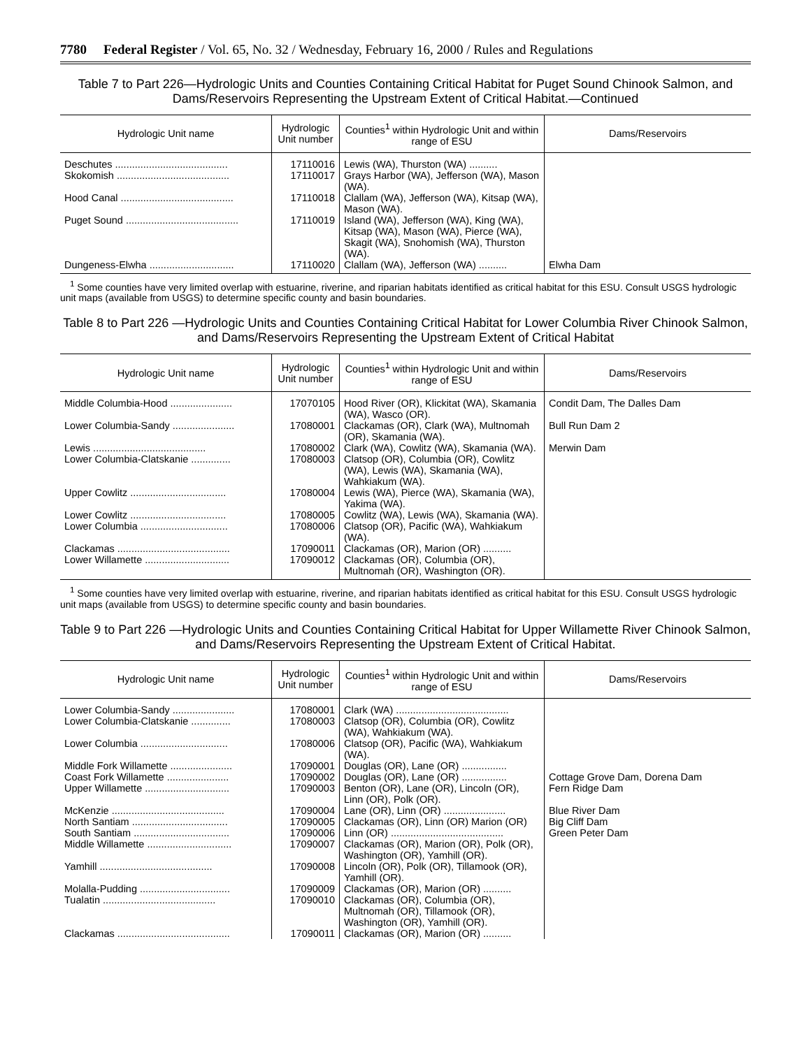7780 Federal Register / Vol. 65, No. 32 / Wednesday, February 16, 2000 / Rules and Regulations
Table 7 to Part 226—Hydrologic Units and Counties Containing Critical Habitat for Puget Sound Chinook Salmon, and Dams/Reservoirs Representing the Upstream Extent of Critical Habitat.—Continued
| Hydrologic Unit name | Hydrologic Unit number | Counties<sup>1</sup> within Hydrologic Unit and within range of ESU | Dams/Reservoirs |
| --- | --- | --- | --- |
| Deschutes ........................................ | 17110016 | Lewis (WA), Thurston (WA) .......... | |
| Skokomish ........................................ | 17110017 | Grays Harbor (WA), Jefferson (WA), Mason (WA). | |
| Hood Canal ........................................ | 17110018 | Clallam (WA), Jefferson (WA), Kitsap (WA), Mason (WA). | |
| Puget Sound ........................................ | 17110019 | Island (WA), Jefferson (WA), King (WA), Kitsap (WA), Mason (WA), Pierce (WA), Skagit (WA), Snohomish (WA), Thurston (WA). | |
| Dungeness-Elwha .............................. | 17110020 | Clallam (WA), Jefferson (WA) .......... | Elwha Dam |
<sup>1</sup> Some counties have very limited overlap with estuarine, riverine, and riparian habitats identified as critical habitat for this ESU. Consult USGS hydrologic unit maps (available from USGS) to determine specific county and basin boundaries.
Table 8 to Part 226 —Hydrologic Units and Counties Containing Critical Habitat for Lower Columbia River Chinook Salmon, and Dams/Reservoirs Representing the Upstream Extent of Critical Habitat
| Hydrologic Unit name | Hydrologic Unit number | Counties<sup>1</sup> within Hydrologic Unit and within range of ESU | Dams/Reservoirs |
| --- | --- | --- | --- |
| Middle Columbia-Hood ...................... | 17070105 | Hood River (OR), Klickitat (WA), Skamania (WA), Wasco (OR). | Condit Dam, The Dalles Dam |
| Lower Columbia-Sandy ...................... | 17080001 | Clackamas (OR), Clark (WA), Multnomah (OR), Skamania (WA). | Bull Run Dam 2 |
| Lewis ........................................ | 17080002 | Clark (WA), Cowlitz (WA), Skamania (WA). | Merwin Dam |
| Lower Columbia-Clatskanie .............. | 17080003 | Clatsop (OR), Columbia (OR), Cowlitz (WA), Lewis (WA), Skamania (WA), Wahkiakum (WA). | |
| Upper Cowlitz .................................. | 17080004 | Lewis (WA), Pierce (WA), Skamania (WA), Yakima (WA). | |
| Lower Cowlitz .................................. | 17080005 | Cowlitz (WA), Lewis (WA), Skamania (WA). | |
| Lower Columbia ............................... | 17080006 | Clatsop (OR), Pacific (WA), Wahkiakum (WA). | |
| Clackamas ........................................ | 17090011 | Clackamas (OR), Marion (OR) .......... | |
| Lower Willamette .............................. | 17090012 | Clackamas (OR), Columbia (OR), Multnomah (OR), Washington (OR). | |
<sup>1</sup> Some counties have very limited overlap with estuarine, riverine, and riparian habitats identified as critical habitat for this ESU. Consult USGS hydrologic unit maps (available from USGS) to determine specific county and basin boundaries.
Table 9 to Part 226 —Hydrologic Units and Counties Containing Critical Habitat for Upper Willamette River Chinook Salmon, and Dams/Reservoirs Representing the Upstream Extent of Critical Habitat.
| Hydrologic Unit name | Hydrologic Unit number | Counties<sup>1</sup> within Hydrologic Unit and within range of ESU | Dams/Reservoirs |
| --- | --- | --- | --- |
| Lower Columbia-Sandy ...................... | 17080001 | Clark (WA) ........................................ | |
| Lower Columbia-Clatskanie .............. | 17080003 | Clatsop (OR), Columbia (OR), Cowlitz (WA), Wahkiakum (WA). | |
| Lower Columbia ............................... | 17080006 | Clatsop (OR), Pacific (WA), Wahkiakum (WA). | |
| Middle Fork Willamette ...................... | 17090001 | Douglas (OR), Lane (OR) ................ | |
| Coast Fork Willamette ...................... | 17090002 | Douglas (OR), Lane (OR) ................ | Cottage Grove Dam, Dorena Dam |
| Upper Willamette .............................. | 17090003 | Benton (OR), Lane (OR), Lincoln (OR), Linn (OR), Polk (OR). | Fern Ridge Dam |
| McKenzie ........................................ | 17090004 | Lane (OR), Linn (OR) ...................... | Blue River Dam |
| North Santiam .................................. | 17090005 | Clackamas (OR), Linn (OR) Marion (OR) | Big Cliff Dam |
| South Santiam .................................. | 17090006 | Linn (OR) ........................................ | Green Peter Dam |
| Middle Willamette .............................. | 17090007 | Clackamas (OR), Marion (OR), Polk (OR), Washington (OR), Yamhill (OR). | |
| Yamhill ........................................ | 17090008 | Lincoln (OR), Polk (OR), Tillamook (OR), Yamhill (OR). | |
| Molalla-Pudding ................................ | 17090009 | Clackamas (OR), Marion (OR) .......... | |
| Tualatin ........................................ | 17090010 | Clackamas (OR), Columbia (OR), Multnomah (OR), Tillamook (OR), Washington (OR), Yamhill (OR). | |
| Clackamas ........................................ | 17090011 | Clackamas (OR), Marion (OR) .......... | |